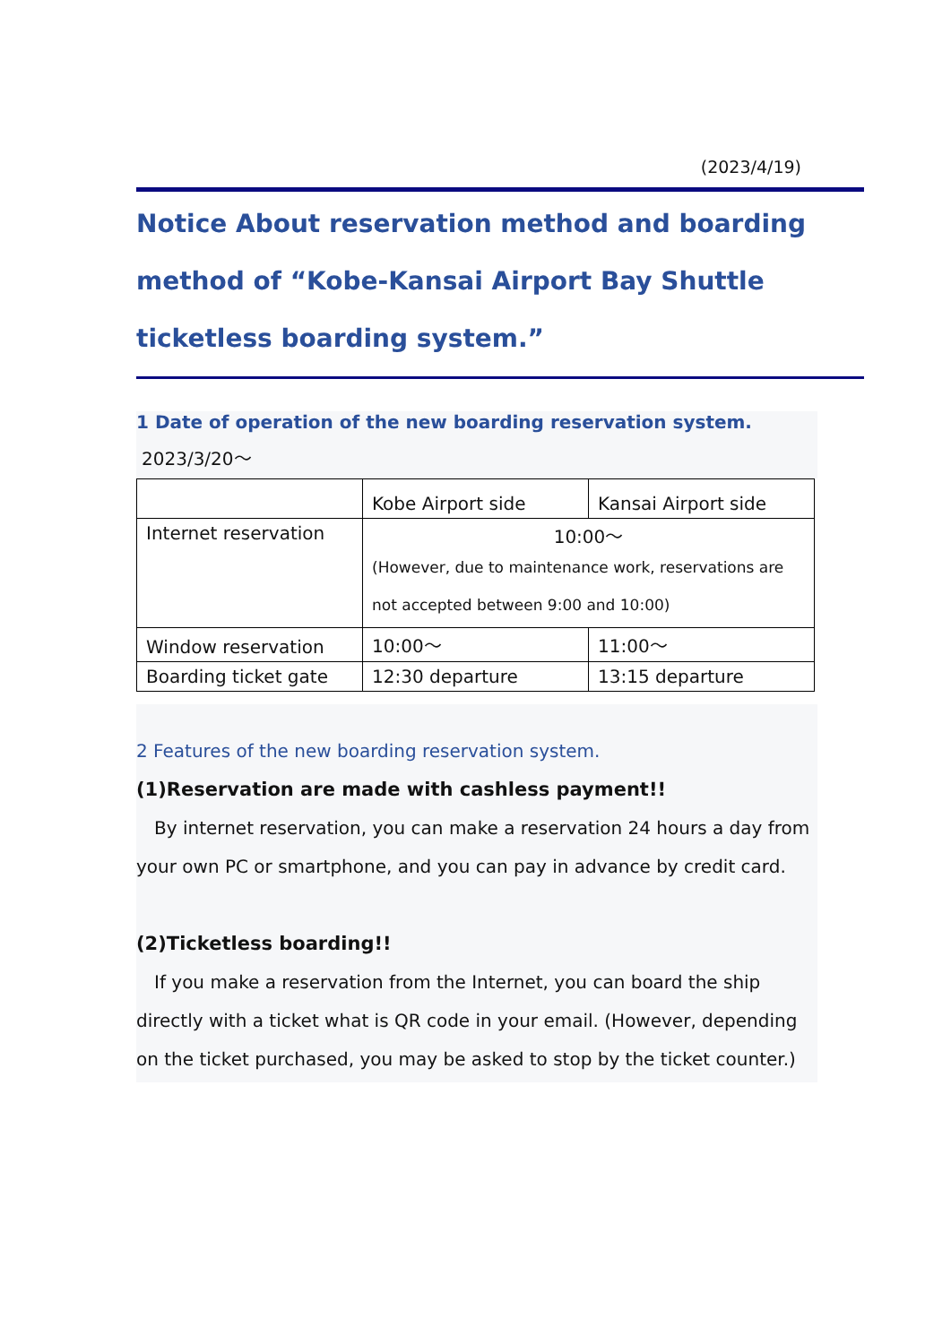(2023/4/19)
Notice About reservation method and boarding method of “Kobe-Kansai Airport Bay Shuttle ticketless boarding system.”
1 Date of operation of the new boarding reservation system.
2023/3/20～
| | Kobe Airport side | Kansai Airport side |
| Internet reservation | 10:00～ (However, due to maintenance work, reservations are not accepted between 9:00 and 10:00) | |
| Window reservation | 10:00～ | 11:00～ |
| Boarding ticket gate | 12:30 departure | 13:15 departure |
2 Features of the new boarding reservation system.
(1)Reservation are made with cashless payment!!
　By internet reservation, you can make a reservation 24 hours a day from your own PC or smartphone, and you can pay in advance by credit card.
(2)Ticketless boarding!!
　If you make a reservation from the Internet, you can board the ship directly with a ticket what is QR code in your email. (However, depending on the ticket purchased, you may be asked to stop by the ticket counter.)